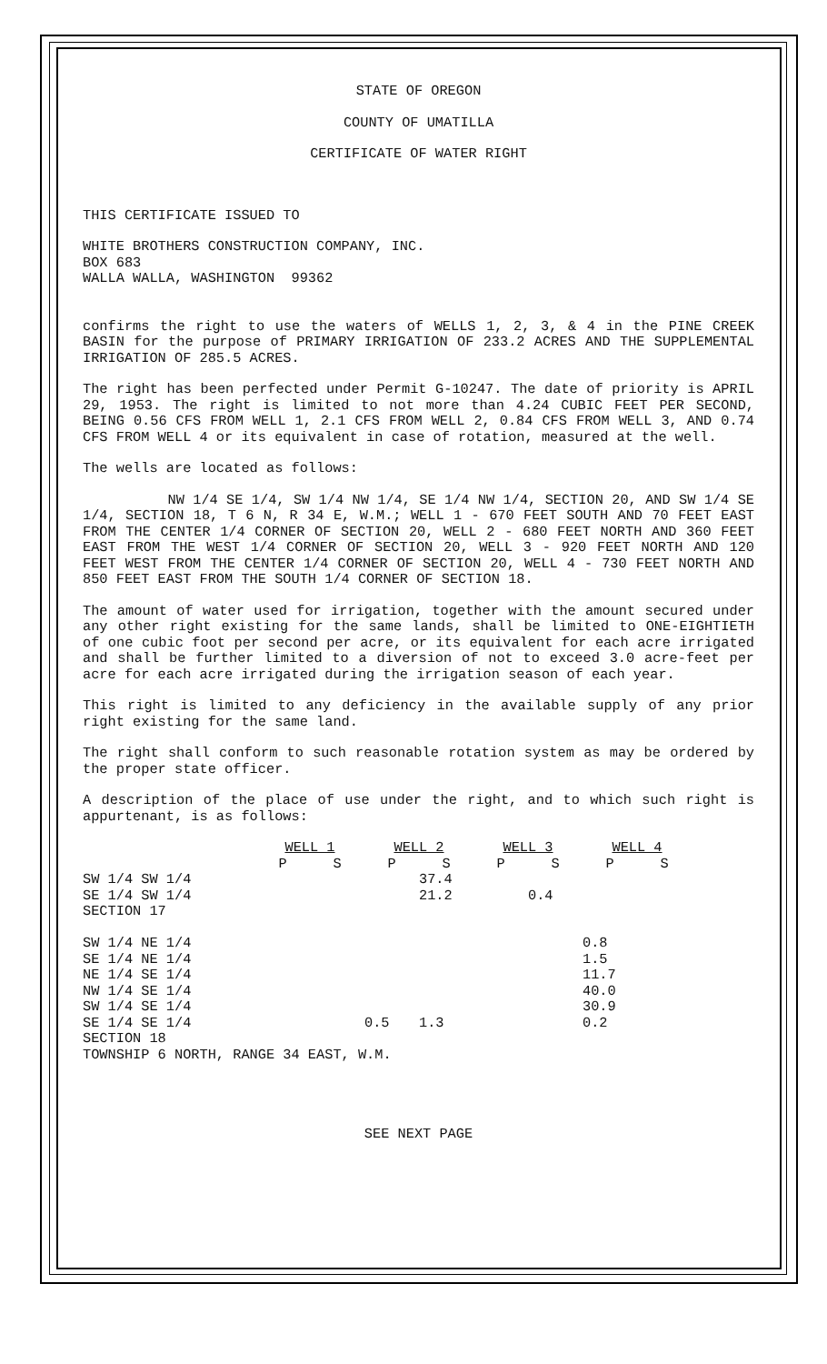STATE OF OREGON
COUNTY OF UMATILLA
CERTIFICATE OF WATER RIGHT
THIS CERTIFICATE ISSUED TO
WHITE BROTHERS CONSTRUCTION COMPANY, INC.
BOX 683
WALLA WALLA, WASHINGTON 99362
confirms the right to use the waters of WELLS 1, 2, 3, & 4 in the PINE CREEK BASIN for the purpose of PRIMARY IRRIGATION OF 233.2 ACRES AND THE SUPPLEMENTAL IRRIGATION OF 285.5 ACRES.
The right has been perfected under Permit G-10247. The date of priority is APRIL 29, 1953. The right is limited to not more than 4.24 CUBIC FEET PER SECOND, BEING 0.56 CFS FROM WELL 1, 2.1 CFS FROM WELL 2, 0.84 CFS FROM WELL 3, AND 0.74 CFS FROM WELL 4 or its equivalent in case of rotation, measured at the well.
The wells are located as follows:
NW 1/4 SE 1/4, SW 1/4 NW 1/4, SE 1/4 NW 1/4, SECTION 20, AND SW 1/4 SE 1/4, SECTION 18, T 6 N, R 34 E, W.M.; WELL 1 - 670 FEET SOUTH AND 70 FEET EAST FROM THE CENTER 1/4 CORNER OF SECTION 20, WELL 2 - 680 FEET NORTH AND 360 FEET EAST FROM THE WEST 1/4 CORNER OF SECTION 20, WELL 3 - 920 FEET NORTH AND 120 FEET WEST FROM THE CENTER 1/4 CORNER OF SECTION 20, WELL 4 - 730 FEET NORTH AND 850 FEET EAST FROM THE SOUTH 1/4 CORNER OF SECTION 18.
The amount of water used for irrigation, together with the amount secured under any other right existing for the same lands, shall be limited to ONE-EIGHTIETH of one cubic foot per second per acre, or its equivalent for each acre irrigated and shall be further limited to a diversion of not to exceed 3.0 acre-feet per acre for each acre irrigated during the irrigation season of each year.
This right is limited to any deficiency in the available supply of any prior right existing for the same land.
The right shall conform to such reasonable rotation system as may be ordered by the proper state officer.
A description of the place of use under the right, and to which such right is appurtenant, is as follows:
| | WELL 1 | | WELL 2 | | WELL 3 | | WELL 4 | |
| | P | S | P | S | P | S | P | S |
| SW 1/4 SW 1/4 | | | | 37.4 | | | | |
| SE 1/4 SW 1/4 | | | | 21.2 | | 0.4 | | |
| SECTION 17 | | | | | | | | |
| SW 1/4 NE 1/4 | | | | | | | 0.8 | |
| SE 1/4 NE 1/4 | | | | | | | 1.5 | |
| NE 1/4 SE 1/4 | | | | | | | 11.7 | |
| NW 1/4 SE 1/4 | | | | | | | 40.0 | |
| SW 1/4 SE 1/4 | | | | | | | 30.9 | |
| SE 1/4 SE 1/4 | | | 0.5 | 1.3 | | | 0.2 | |
| SECTION 18 | | | | | | | | |
| TOWNSHIP 6 NORTH, RANGE 34 EAST, W.M. | | | | | | | | |
SEE NEXT PAGE